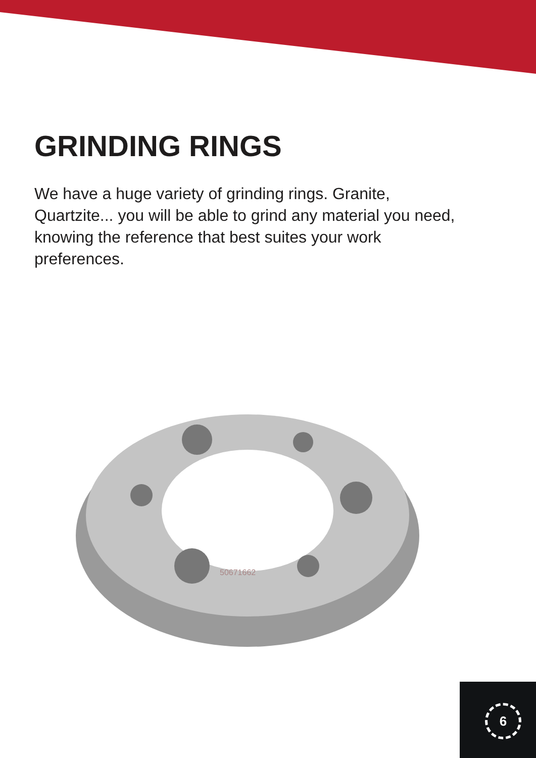GRINDING RINGS
We have a huge variety of grinding rings. Granite, Quartzite... you will be able to grind any material you need, knowing the reference that best suites your work preferences.
50671662
6